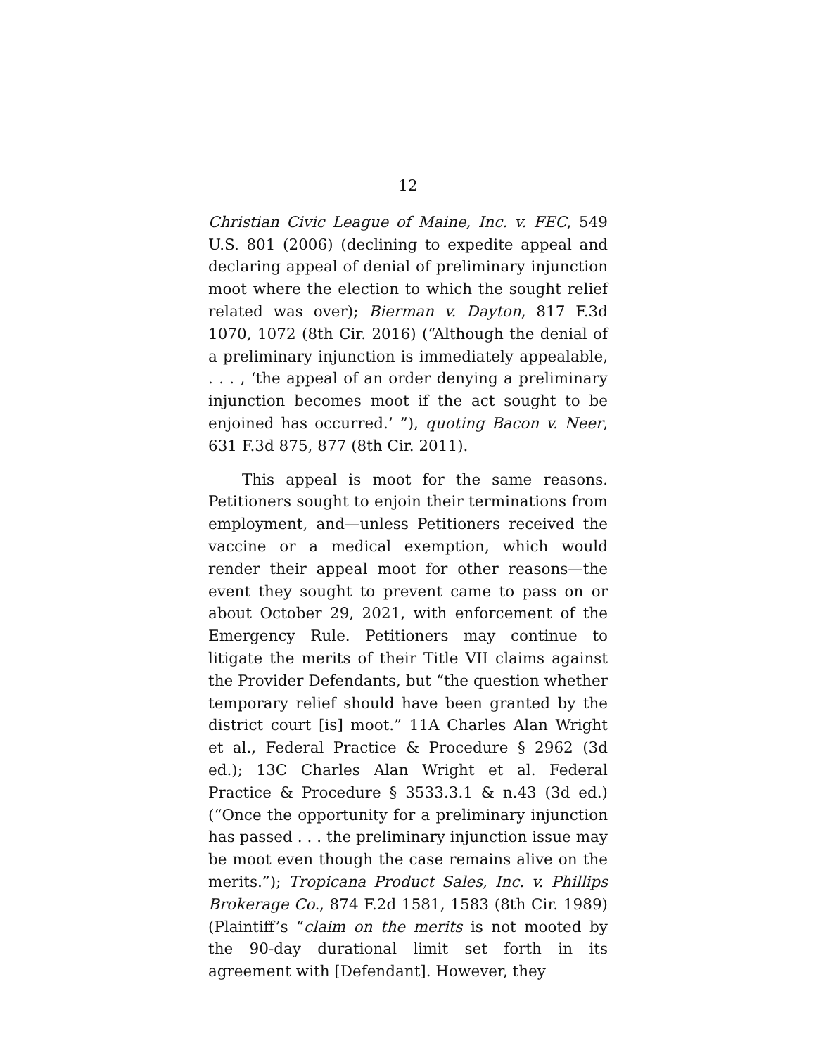12
Christian Civic League of Maine, Inc. v. FEC, 549 U.S. 801 (2006) (declining to expedite appeal and declaring appeal of denial of preliminary injunction moot where the election to which the sought relief related was over); Bierman v. Dayton, 817 F.3d 1070, 1072 (8th Cir. 2016) (“Although the denial of a preliminary injunction is immediately appealable, . . . , ‘the appeal of an order denying a preliminary injunction becomes moot if the act sought to be enjoined has occurred.’ ”), quoting Bacon v. Neer, 631 F.3d 875, 877 (8th Cir. 2011).
This appeal is moot for the same reasons. Petitioners sought to enjoin their terminations from employment, and—unless Petitioners received the vaccine or a medical exemption, which would render their appeal moot for other reasons—the event they sought to prevent came to pass on or about October 29, 2021, with enforcement of the Emergency Rule. Petitioners may continue to litigate the merits of their Title VII claims against the Provider Defendants, but “the question whether temporary relief should have been granted by the district court [is] moot.” 11A Charles Alan Wright et al., Federal Practice & Procedure § 2962 (3d ed.); 13C Charles Alan Wright et al. Federal Practice & Procedure § 3533.3.1 & n.43 (3d ed.) (“Once the opportunity for a preliminary injunction has passed . . . the preliminary injunction issue may be moot even though the case remains alive on the merits.”); Tropicana Product Sales, Inc. v. Phillips Brokerage Co., 874 F.2d 1581, 1583 (8th Cir. 1989) (Plaintiff’s “claim on the merits is not mooted by the 90-day durational limit set forth in its agreement with [Defendant]. However, they